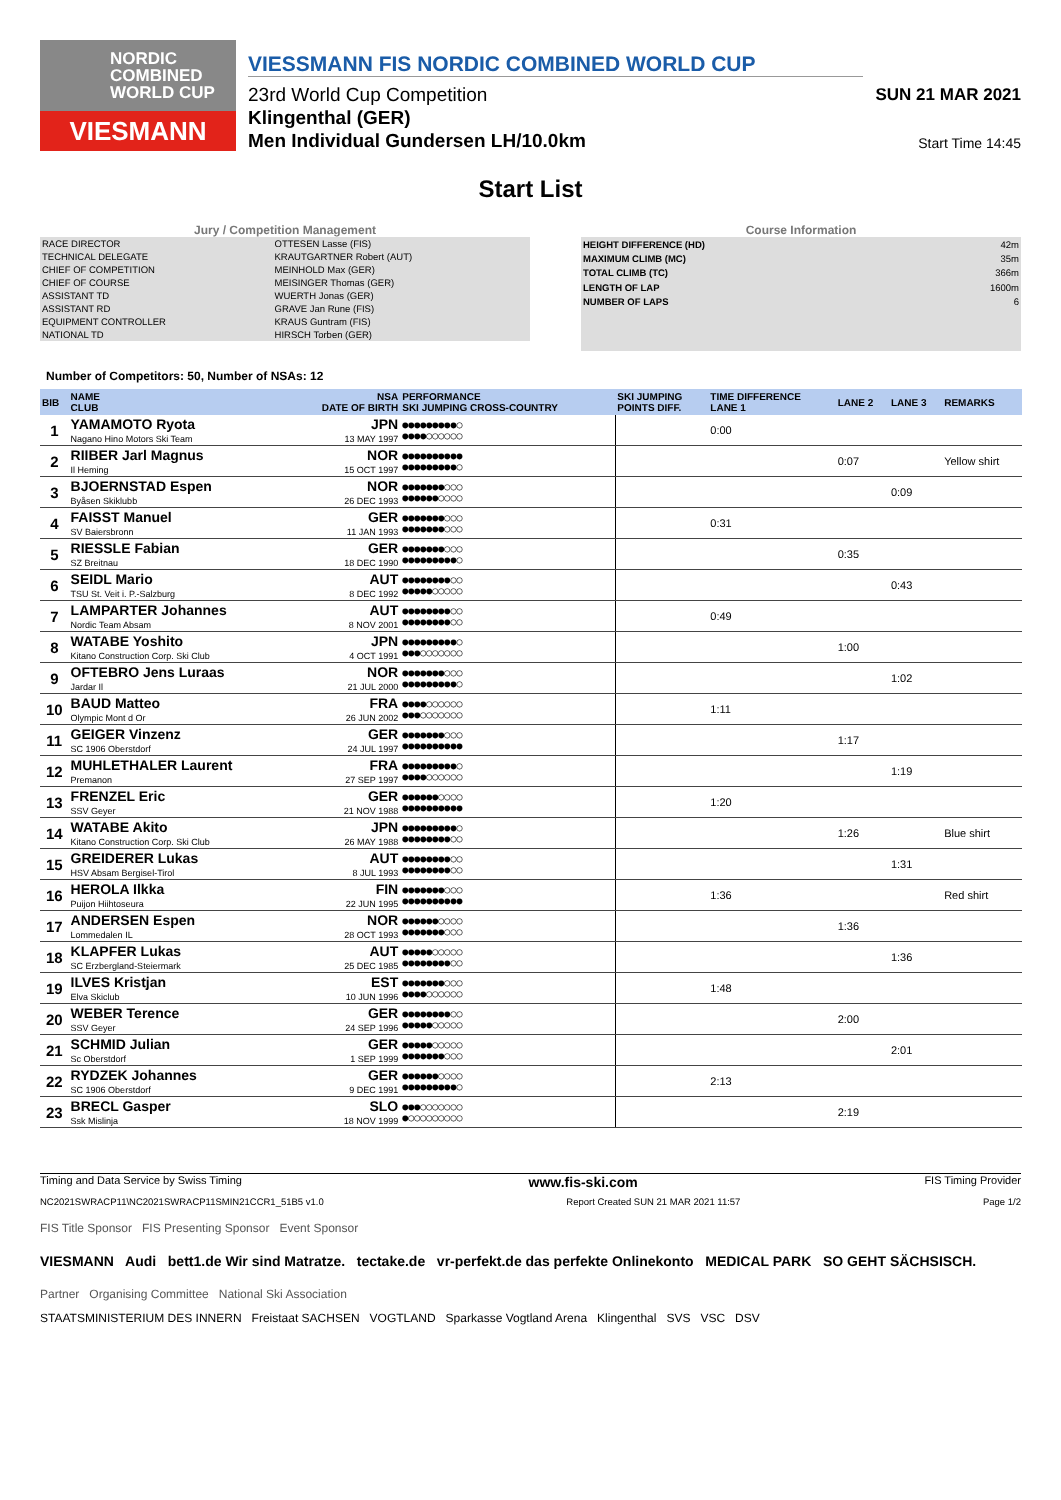NORDIC COMBINED WORLD CUP
VIESMANN
VIESSMANN FIS NORDIC COMBINED WORLD CUP
23rd World Cup Competition
Klingenthal (GER)
Men Individual Gundersen LH/10.0km
SUN 21 MAR 2021
Start Time 14:45
Start List
Jury / Competition Management
| RACE DIRECTOR | OTTESEN Lasse (FIS) |
| TECHNICAL DELEGATE | KRAUTGARTNER Robert (AUT) |
| CHIEF OF COMPETITION | MEINHOLD Max (GER) |
| CHIEF OF COURSE | MEISINGER Thomas (GER) |
| ASSISTANT TD | WUERTH Jonas (GER) |
| ASSISTANT RD | GRAVE Jan Rune (FIS) |
| EQUIPMENT CONTROLLER | KRAUS Guntram (FIS) |
| NATIONAL TD | HIRSCH Torben (GER) |
Course Information
| HEIGHT DIFFERENCE (HD) | 42m |
| MAXIMUM CLIMB (MC) | 35m |
| TOTAL CLIMB (TC) | 366m |
| LENGTH OF LAP | 1600m |
| NUMBER OF LAPS | 6 |
Number of Competitors: 50, Number of NSAs: 12
| BIB | NAME CLUB | NSA DATE OF BIRTH | PERFORMANCE SKI JUMPING CROSS-COUNTRY | SKI JUMPING POINTS DIFF. | TIME DIFFERENCE LANE 1 | LANE 2 | LANE 3 | REMARKS |
| --- | --- | --- | --- | --- | --- | --- | --- | --- |
| 1 | YAMAMOTO Ryota Nagano Hino Motors Ski Team | JPN 13 MAY 1997 | ●●●●●●●●●○ ●●●●○○○○○○ | | 0:00 | | | |
| 2 | RIIBER Jarl Magnus Il Heming | NOR 15 OCT 1997 | ●●●●●●●●●● ●●●●●●●●●○ | | | 0:07 | | Yellow shirt |
| 3 | BJOERNSTAD Espen Byåsen Skiklubb | NOR 26 DEC 1993 | ●●●●●●●○○○ ●●●●●●○○○○ | | | | 0:09 | |
| 4 | FAISST Manuel SV Baiersbronn | GER 11 JAN 1993 | ●●●●●●●○○○ ●●●●●●●○○○ | | 0:31 | | | |
| 5 | RIESSLE Fabian SZ Breitnau | GER 18 DEC 1990 | ●●●●●●●○○○ ●●●●●●●●●○ | | | 0:35 | | |
| 6 | SEIDL Mario TSU St. Veit i. P.-Salzburg | AUT 8 DEC 1992 | ●●●●●●●●○○ ●●●●●○○○○○ | | | | 0:43 | |
| 7 | LAMPARTER Johannes Nordic Team Absam | AUT 8 NOV 2001 | ●●●●●●●●○○ ●●●●●●●●○○ | | 0:49 | | | |
| 8 | WATABE Yoshito Kitano Construction Corp. Ski Club | JPN 4 OCT 1991 | ●●●●●●●●●○ ●●●○○○○○○○ | | | 1:00 | | |
| 9 | OFTEBRO Jens Luraas Jardar Il | NOR 21 JUL 2000 | ●●●●●●●○○○ ●●●●●●●●●○ | | | | 1:02 | |
| 10 | BAUD Matteo Olympic Mont d Or | FRA 26 JUN 2002 | ●●●●○○○○○○ ●●●○○○○○○○ | | 1:11 | | | |
| 11 | GEIGER Vinzenz SC 1906 Oberstdorf | GER 24 JUL 1997 | ●●●●●●●○○○ ●●●●●●●●●● | | | 1:17 | | |
| 12 | MUHLETHALER Laurent Premanon | FRA 27 SEP 1997 | ●●●●●●●●●○ ●●●●○○○○○○ | | | | 1:19 | |
| 13 | FRENZEL Eric SSV Geyer | GER 21 NOV 1988 | ●●●●●●○○○○ ●●●●●●●●●● | | 1:20 | | | |
| 14 | WATABE Akito Kitano Construction Corp. Ski Club | JPN 26 MAY 1988 | ●●●●●●●●●○ ●●●●●●●●○○ | | | 1:26 | | Blue shirt |
| 15 | GREIDERER Lukas HSV Absam Bergisel-Tirol | AUT 8 JUL 1993 | ●●●●●●●●○○ ●●●●●●●●○○ | | | | 1:31 | |
| 16 | HEROLA Ilkka Puijon Hiihtoseura | FIN 22 JUN 1995 | ●●●●●●●○○○ ●●●●●●●●●● | | 1:36 | | | Red shirt |
| 17 | ANDERSEN Espen Lommedalen IL | NOR 28 OCT 1993 | ●●●●●●○○○○ ●●●●●●●○○○ | | | 1:36 | | |
| 18 | KLAPFER Lukas SC Erzbergland-Steiermark | AUT 25 DEC 1985 | ●●●●●○○○○○ ●●●●●●●●○○ | | | | 1:36 | |
| 19 | ILVES Kristjan Elva Skiclub | EST 10 JUN 1996 | ●●●●●●●○○○ ●●●●○○○○○○ | | 1:48 | | | |
| 20 | WEBER Terence SSV Geyer | GER 24 SEP 1996 | ●●●●●●●●○○ ●●●●●○○○○○ | | | 2:00 | | |
| 21 | SCHMID Julian Sc Oberstdorf | GER 1 SEP 1999 | ●●●●●○○○○○ ●●●●●●●○○○ | | | | 2:01 | |
| 22 | RYDZEK Johannes SC 1906 Oberstdorf | GER 9 DEC 1991 | ●●●●●●○○○○ ●●●●●●●●●○ | | 2:13 | | | |
| 23 | BRECL Gasper Ssk Mislinja | SLO 18 NOV 1999 | ●●●○○○○○○○ ●○○○○○○○○○ | | | 2:19 | | |
Timing and Data Service by Swiss Timing www.fis-ski.com FIS Timing Provider
NC2021SWRACP11\NC2021SWRACP11SMIN21CCR1_51B5 v1.0 Report Created SUN 21 MAR 2021 11:57 Page 1/2
FIS Title Sponsor FIS Presenting Sponsor Event Sponsor
VIESMANN Audi bett1.de Wir sind Matratze. tectake.de vr-perfekt.de das perfekte Onlinekonto MEDICAL PARK SO GEHT SÄCHSISCH.
Partner Organising Committee National Ski Association
STAATSMINISTERIUM DES INNERN Freistaat SACHSEN VOGTLAND Sparkasse Vogtland Arena Klingenthal SVS VSC DSV